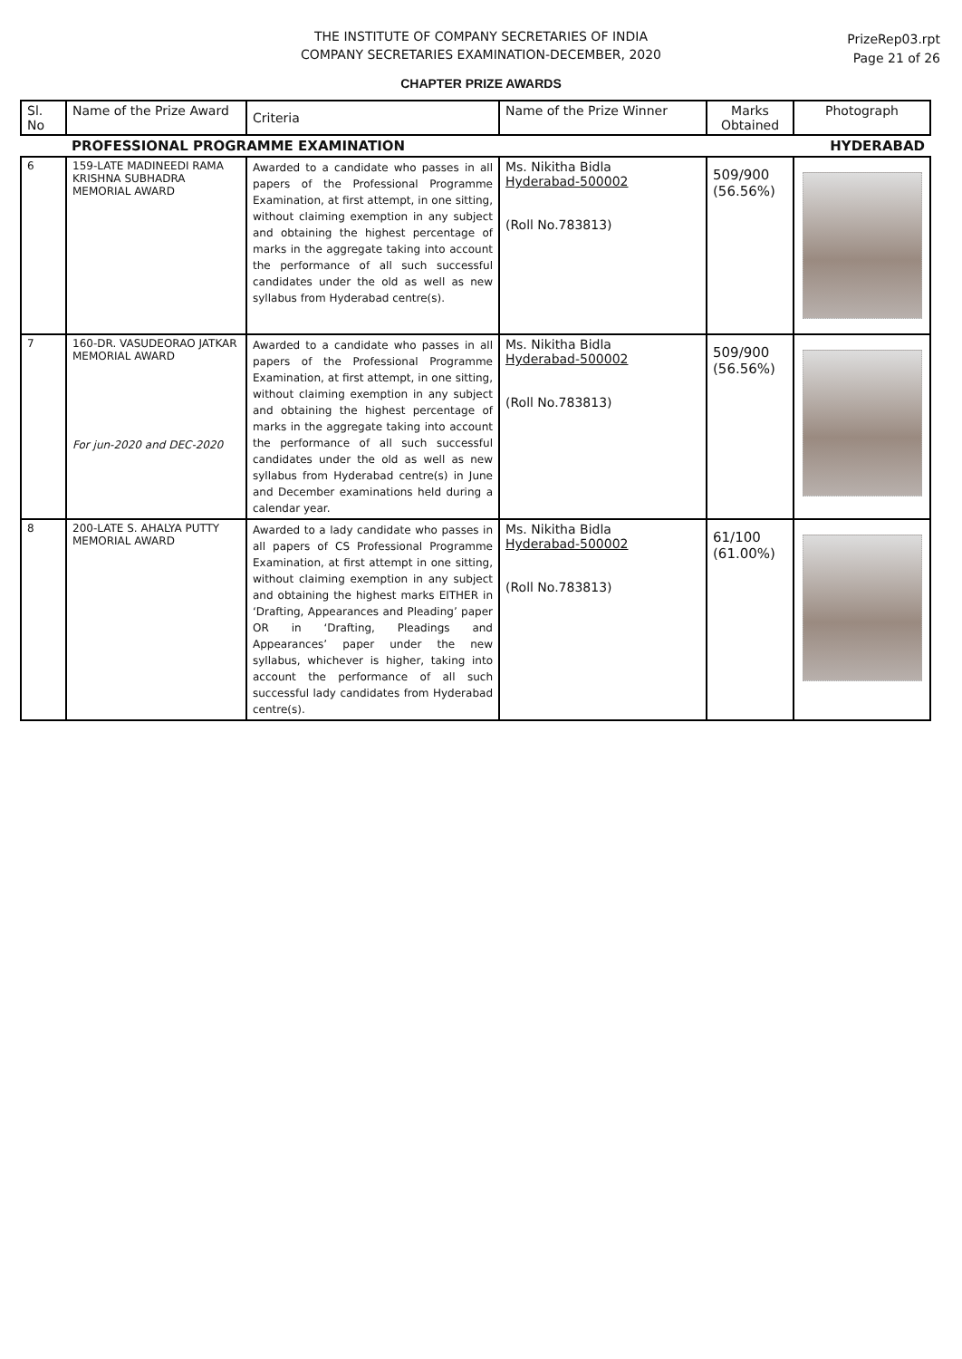THE INSTITUTE OF COMPANY SECRETARIES OF INDIA
COMPANY SECRETARIES EXAMINATION-DECEMBER, 2020
CHAPTER PRIZE AWARDS
PrizeRep03.rpt
Page 21 of 26
| Sl. No | Name of the Prize Award | Criteria | Name of the Prize Winner | Marks Obtained | Photograph |
| --- | --- | --- | --- | --- | --- |
| | PROFESSIONAL PROGRAMME EXAMINATION | | | HYDERABAD | |
| 6 | 159-LATE MADINEEDI RAMA KRISHNA SUBHADRA MEMORIAL AWARD | Awarded to a candidate who passes in all papers of the Professional Programme Examination, at first attempt, in one sitting, without claiming exemption in any subject and obtaining the highest percentage of marks in the aggregate taking into account the performance of all such successful candidates under the old as well as new syllabus from Hyderabad centre(s). | Ms. Nikitha Bidla Hyderabad-500002 (Roll No.783813) | 509/900 (56.56%) | |
| 7 | 160-DR. VASUDEORAO JATKAR MEMORIAL AWARD For jun-2020 and DEC-2020 | Awarded to a candidate who passes in all papers of the Professional Programme Examination, at first attempt, in one sitting, without claiming exemption in any subject and obtaining the highest percentage of marks in the aggregate taking into account the performance of all such successful candidates under the old as well as new syllabus from Hyderabad centre(s) in June and December examinations held during a calendar year. | Ms. Nikitha Bidla Hyderabad-500002 (Roll No.783813) | 509/900 (56.56%) | |
| 8 | 200-LATE S. AHALYA PUTTY MEMORIAL AWARD | Awarded to a lady candidate who passes in all papers of CS Professional Programme Examination, at first attempt in one sitting, without claiming exemption in any subject and obtaining the highest marks EITHER in ‘Drafting, Appearances and Pleading’ paper OR in ‘Drafting, Pleadings and Appearances’ paper under the new syllabus, whichever is higher, taking into account the performance of all such successful lady candidates from Hyderabad centre(s). | Ms. Nikitha Bidla Hyderabad-500002 (Roll No.783813) | 61/100 (61.00%) | |